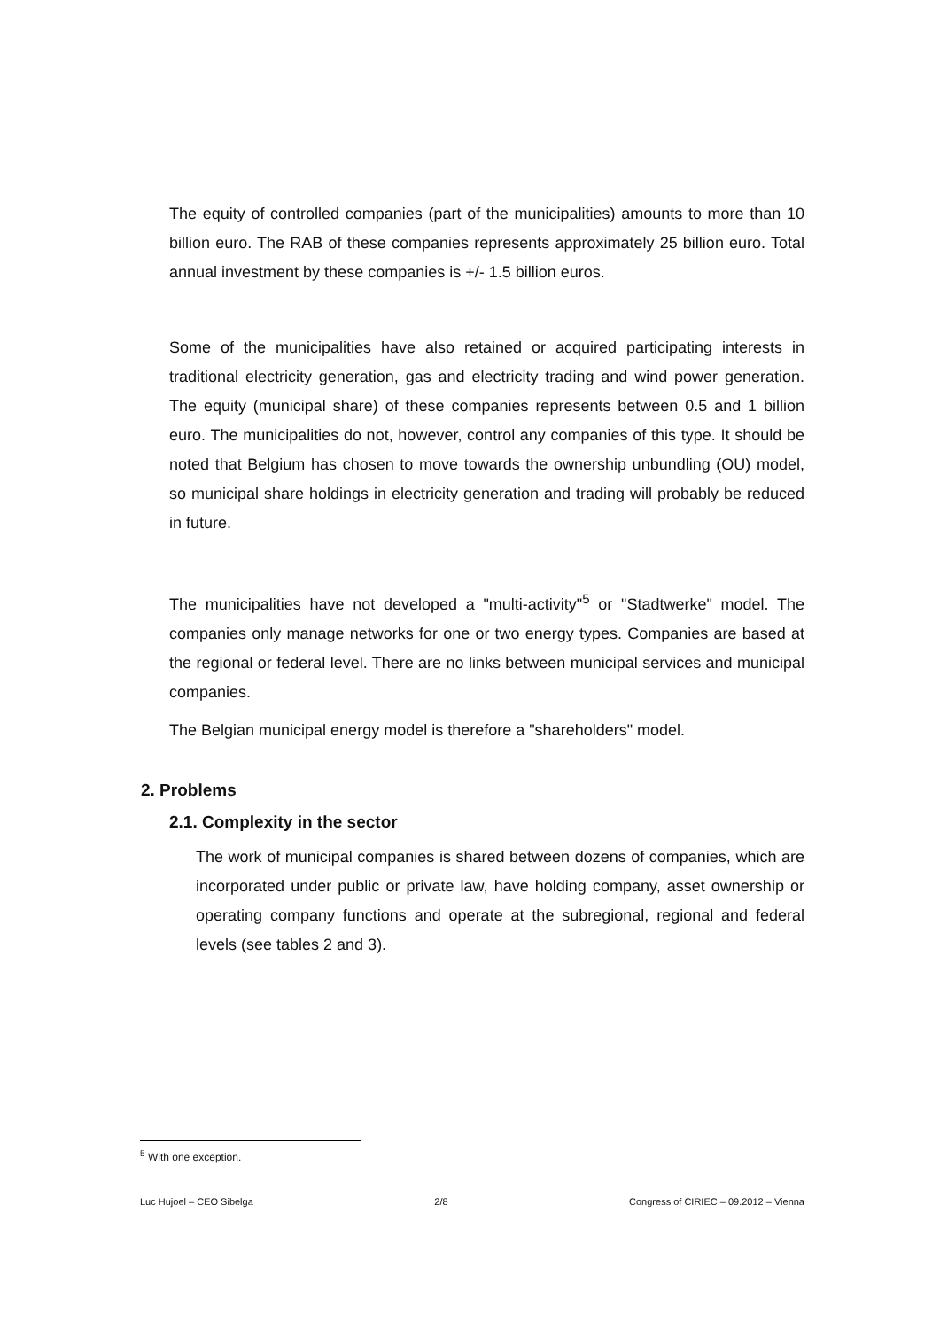The equity of controlled companies (part of the municipalities) amounts to more than 10 billion euro. The RAB of these companies represents approximately 25 billion euro. Total annual investment by these companies is +/- 1.5 billion euros.
Some of the municipalities have also retained or acquired participating interests in traditional electricity generation, gas and electricity trading and wind power generation. The equity (municipal share) of these companies represents between 0.5 and 1 billion euro. The municipalities do not, however, control any companies of this type. It should be noted that Belgium has chosen to move towards the ownership unbundling (OU) model, so municipal share holdings in electricity generation and trading will probably be reduced in future.
The municipalities have not developed a "multi-activity"<sup>5</sup> or "Stadtwerke" model. The companies only manage networks for one or two energy types. Companies are based at the regional or federal level. There are no links between municipal services and municipal companies.
The Belgian municipal energy model is therefore a "shareholders" model.
2. Problems
2.1. Complexity in the sector
The work of municipal companies is shared between dozens of companies, which are incorporated under public or private law, have holding company, asset ownership or operating company functions and operate at the subregional, regional and federal levels (see tables 2 and 3).
<sup>5</sup> With one exception.
Luc Hujoel – CEO Sibelga 2/8 Congress of CIRIEC – 09.2012 – Vienna